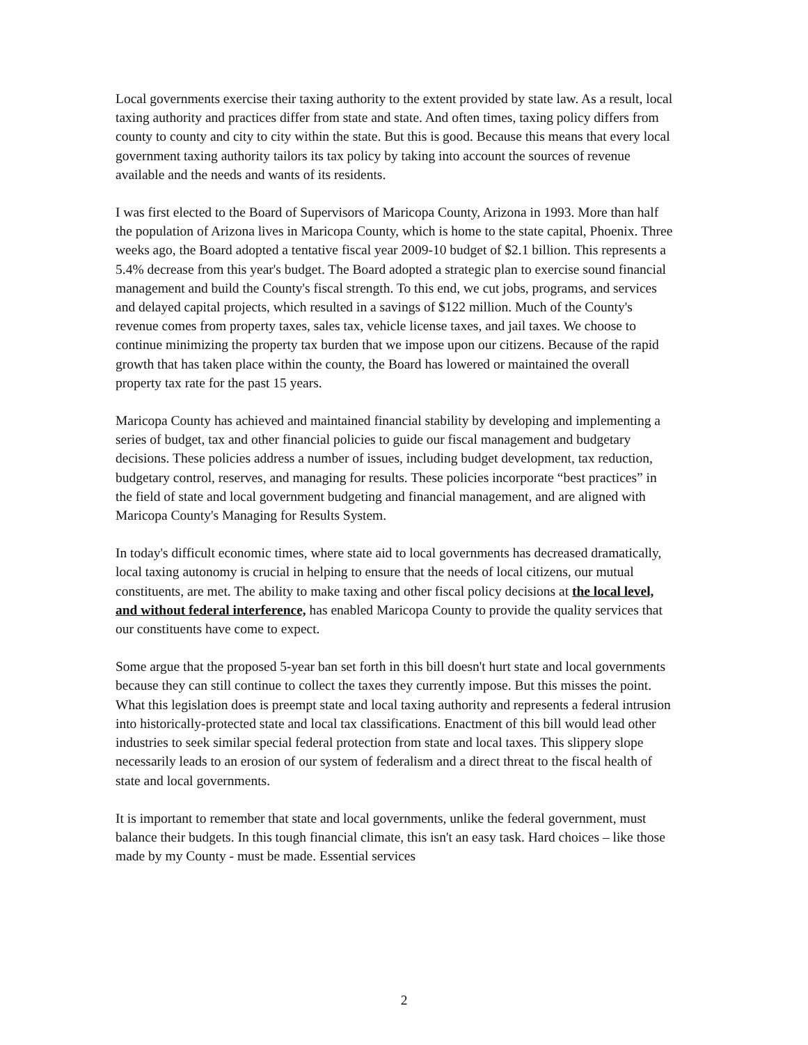Local governments exercise their taxing authority to the extent provided by state law. As a result, local taxing authority and practices differ from state and state. And often times, taxing policy differs from county to county and city to city within the state. But this is good. Because this means that every local government taxing authority tailors its tax policy by taking into account the sources of revenue available and the needs and wants of its residents.
I was first elected to the Board of Supervisors of Maricopa County, Arizona in 1993. More than half the population of Arizona lives in Maricopa County, which is home to the state capital, Phoenix. Three weeks ago, the Board adopted a tentative fiscal year 2009-10 budget of $2.1 billion. This represents a 5.4% decrease from this year's budget. The Board adopted a strategic plan to exercise sound financial management and build the County's fiscal strength. To this end, we cut jobs, programs, and services and delayed capital projects, which resulted in a savings of $122 million. Much of the County's revenue comes from property taxes, sales tax, vehicle license taxes, and jail taxes. We choose to continue minimizing the property tax burden that we impose upon our citizens. Because of the rapid growth that has taken place within the county, the Board has lowered or maintained the overall property tax rate for the past 15 years.
Maricopa County has achieved and maintained financial stability by developing and implementing a series of budget, tax and other financial policies to guide our fiscal management and budgetary decisions. These policies address a number of issues, including budget development, tax reduction, budgetary control, reserves, and managing for results. These policies incorporate “best practices” in the field of state and local government budgeting and financial management, and are aligned with Maricopa County's Managing for Results System.
In today's difficult economic times, where state aid to local governments has decreased dramatically, local taxing autonomy is crucial in helping to ensure that the needs of local citizens, our mutual constituents, are met. The ability to make taxing and other fiscal policy decisions at the local level, and without federal interference, has enabled Maricopa County to provide the quality services that our constituents have come to expect.
Some argue that the proposed 5-year ban set forth in this bill doesn't hurt state and local governments because they can still continue to collect the taxes they currently impose. But this misses the point. What this legislation does is preempt state and local taxing authority and represents a federal intrusion into historically-protected state and local tax classifications. Enactment of this bill would lead other industries to seek similar special federal protection from state and local taxes. This slippery slope necessarily leads to an erosion of our system of federalism and a direct threat to the fiscal health of state and local governments.
It is important to remember that state and local governments, unlike the federal government, must balance their budgets. In this tough financial climate, this isn't an easy task. Hard choices – like those made by my County - must be made. Essential services
2